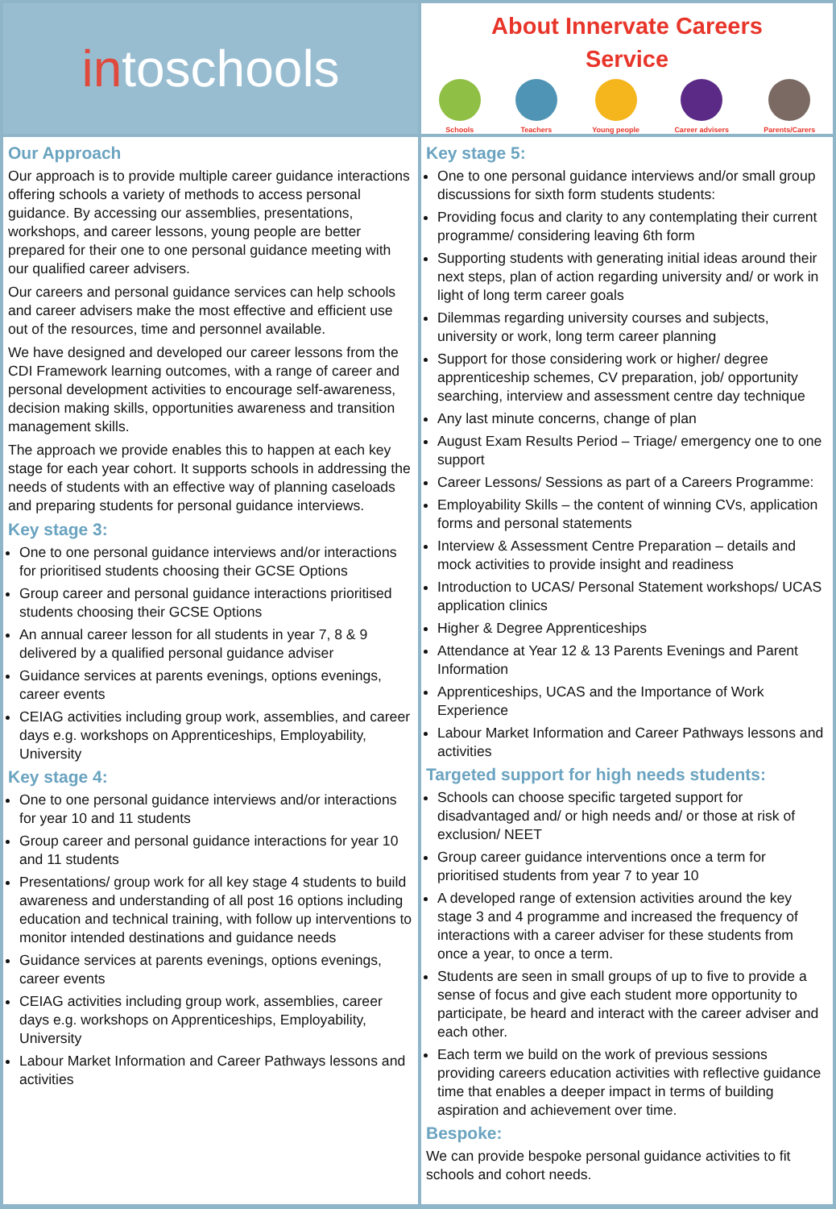in toschools
About Innervate Careers
Service
Schools Teachers Young people Career advisers Parents/Carers
Our Approach
Our approach is to provide multiple career guidance interactions offering schools a variety of methods to access personal guidance. By accessing our assemblies, presentations, workshops, and career lessons, young people are better prepared for their one to one personal guidance meeting with our qualified career advisers.
Our careers and personal guidance services can help schools and career advisers make the most effective and efficient use out of the resources, time and personnel available.
We have designed and developed our career lessons from the CDI Framework learning outcomes, with a range of career and personal development activities to encourage self-awareness, decision making skills, opportunities awareness and transition management skills.
The approach we provide enables this to happen at each key stage for each year cohort. It supports schools in addressing the needs of students with an effective way of planning caseloads and preparing students for personal guidance interviews.
Key stage 3:
One to one personal guidance interviews and/or interactions for prioritised students choosing their GCSE Options
Group career and personal guidance interactions prioritised students choosing their GCSE Options
An annual career lesson for all students in year 7, 8 & 9 delivered by a qualified personal guidance adviser
Guidance services at parents evenings, options evenings, career events
CEIAG activities including group work, assemblies, and career days e.g. workshops on Apprenticeships, Employability, University
Key stage 4:
One to one personal guidance interviews and/or interactions for year 10 and 11 students
Group career and personal guidance interactions for year 10 and 11 students
Presentations/ group work for all key stage 4 students to build awareness and understanding of all post 16 options including education and technical training, with follow up interventions to monitor intended destinations and guidance needs
Guidance services at parents evenings, options evenings, career events
CEIAG activities including group work, assemblies, career days e.g. workshops on Apprenticeships, Employability, University
Labour Market Information and Career Pathways lessons and activities
Key stage 5:
One to one personal guidance interviews and/or small group discussions for sixth form students students:
Providing focus and clarity to any contemplating their current programme/ considering leaving 6th form
Supporting students with generating initial ideas around their next steps, plan of action regarding university and/ or work in light of long term career goals
Dilemmas regarding university courses and subjects, university or work, long term career planning
Support for those considering work or higher/ degree apprenticeship schemes, CV preparation, job/ opportunity searching, interview and assessment centre day technique
Any last minute concerns, change of plan
August Exam Results Period – Triage/ emergency one to one support
Career Lessons/ Sessions as part of a Careers Programme:
Employability Skills – the content of winning CVs, application forms and personal statements
Interview & Assessment Centre Preparation – details and mock activities to provide insight and readiness
Introduction to UCAS/ Personal Statement workshops/ UCAS application clinics
Higher & Degree Apprenticeships
Attendance at Year 12 & 13 Parents Evenings and Parent Information
Apprenticeships, UCAS and the Importance of Work Experience
Labour Market Information and Career Pathways lessons and activities
Targeted support for high needs students:
Schools can choose specific targeted support for disadvantaged and/ or high needs and/ or those at risk of exclusion/ NEET
Group career guidance interventions once a term for prioritised students from year 7 to year 10
A developed range of extension activities around the key stage 3 and 4 programme and increased the frequency of interactions with a career adviser for these students from once a year, to once a term.
Students are seen in small groups of up to five to provide a sense of focus and give each student more opportunity to participate, be heard and interact with the career adviser and each other.
Each term we build on the work of previous sessions providing careers education activities with reflective guidance time that enables a deeper impact in terms of building aspiration and achievement over time.
Bespoke:
We can provide bespoke personal guidance activities to fit schools and cohort needs.